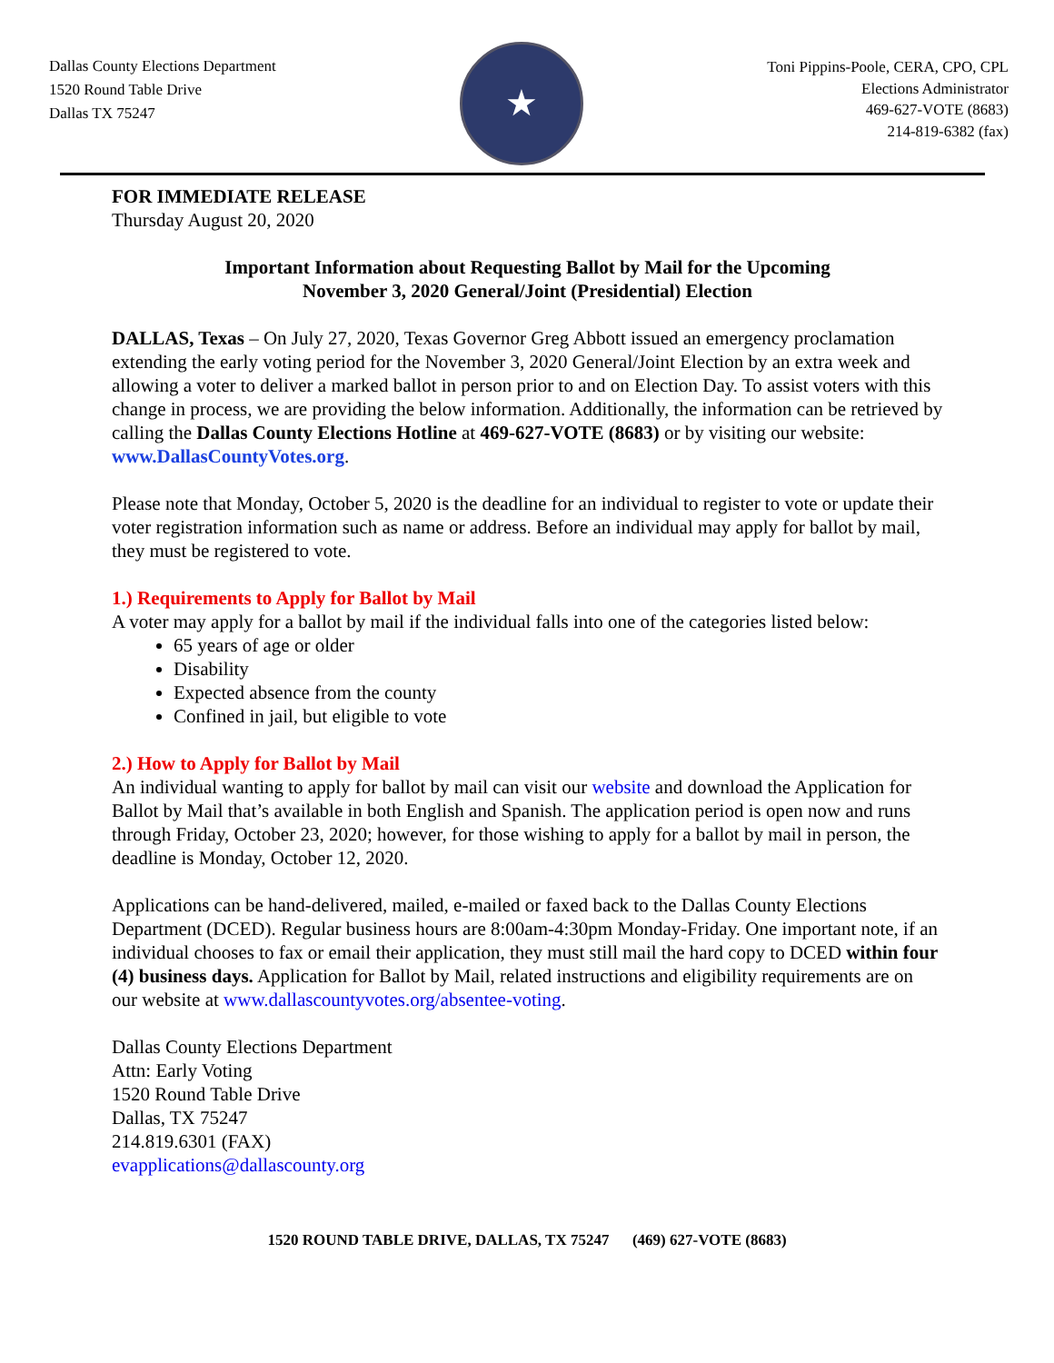Dallas County Elections Department
1520 Round Table Drive
Dallas TX 75247
★
Toni Pippins-Poole, CERA, CPO, CPL
Elections Administrator
469-627-VOTE (8683)
214-819-6382 (fax)
FOR IMMEDIATE RELEASE
Thursday August 20, 2020
Important Information about Requesting Ballot by Mail for the Upcoming
November 3, 2020 General/Joint (Presidential) Election
DALLAS, Texas – On July 27, 2020, Texas Governor Greg Abbott issued an emergency proclamation extending the early voting period for the November 3, 2020 General/Joint Election by an extra week and allowing a voter to deliver a marked ballot in person prior to and on Election Day. To assist voters with this change in process, we are providing the below information. Additionally, the information can be retrieved by calling the Dallas County Elections Hotline at 469-627-VOTE (8683) or by visiting our website: www.DallasCountyVotes.org.
Please note that Monday, October 5, 2020 is the deadline for an individual to register to vote or update their voter registration information such as name or address. Before an individual may apply for ballot by mail, they must be registered to vote.
1.) Requirements to Apply for Ballot by Mail
A voter may apply for a ballot by mail if the individual falls into one of the categories listed below:
65 years of age or older
Disability
Expected absence from the county
Confined in jail, but eligible to vote
2.) How to Apply for Ballot by Mail
An individual wanting to apply for ballot by mail can visit our website and download the Application for Ballot by Mail that’s available in both English and Spanish. The application period is open now and runs through Friday, October 23, 2020; however, for those wishing to apply for a ballot by mail in person, the deadline is Monday, October 12, 2020.
Applications can be hand-delivered, mailed, e-mailed or faxed back to the Dallas County Elections Department (DCED). Regular business hours are 8:00am-4:30pm Monday-Friday. One important note, if an individual chooses to fax or email their application, they must still mail the hard copy to DCED within four (4) business days. Application for Ballot by Mail, related instructions and eligibility requirements are on our website at www.dallascountyvotes.org/absentee-voting.
Dallas County Elections Department
Attn: Early Voting
1520 Round Table Drive
Dallas, TX 75247
214.819.6301 (FAX)
evapplications@dallascounty.org
1520 ROUND TABLE DRIVE, DALLAS, TX 75247 (469) 627-VOTE (8683)